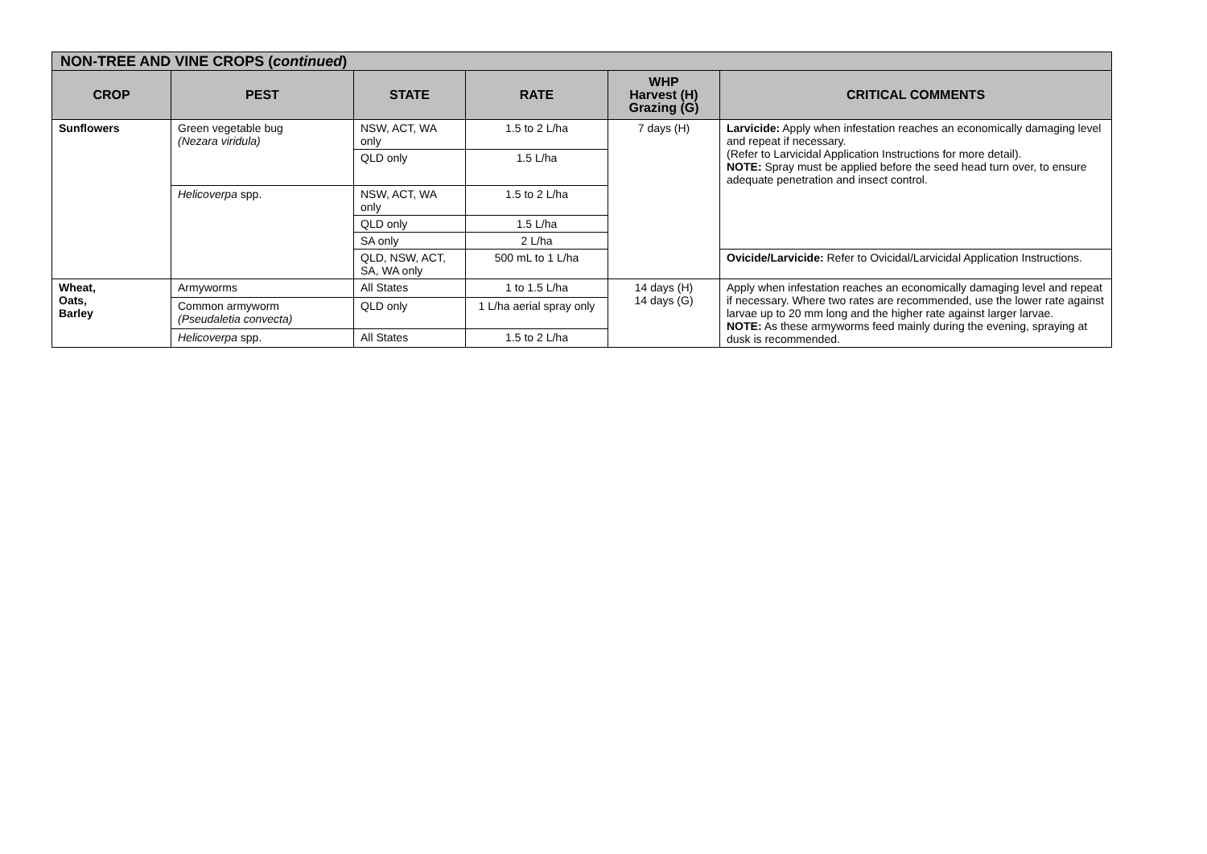| NON-TREE AND VINE CROPS ( continued ) | | | | | |
| --- | --- | --- | --- | --- | --- |
| CROP | PEST | STATE | RATE | WHP Harvest (H) Grazing (G) | CRITICAL COMMENTS |
| Sunflowers | Green vegetable bug (Nezara viridula) | NSW, ACT, WA only | 1.5 to 2 L/ha | 7 days (H) | Larvicide: Apply when infestation reaches an economically damaging level and repeat if necessary. (Refer to Larvicidal Application Instructions for more detail). NOTE: Spray must be applied before the seed head turn over, to ensure adequate penetration and insect control. |
| | | QLD only | 1.5 L/ha | | |
| | Helicoverpa spp. | NSW, ACT, WA only | 1.5 to 2 L/ha | | |
| | | QLD only | 1.5 L/ha | | |
| | | SA only | 2 L/ha | | |
| | | QLD, NSW, ACT, SA, WA only | 500 mL to 1 L/ha | | Ovicide/Larvicide: Refer to Ovicidal/Larvicidal Application Instructions. |
| Wheat, Oats, Barley | Armyworms | All States | 1 to 1.5 L/ha | 14 days (H) 14 days (G) | Apply when infestation reaches an economically damaging level and repeat if necessary. Where two rates are recommended, use the lower rate against larvae up to 20 mm long and the higher rate against larger larvae. NOTE: As these armyworms feed mainly during the evening, spraying at dusk is recommended. |
| | Common armyworm (Pseudaletia convecta) | QLD only | 1 L/ha aerial spray only | | |
| | Helicoverpa spp. | All States | 1.5 to 2 L/ha | | |